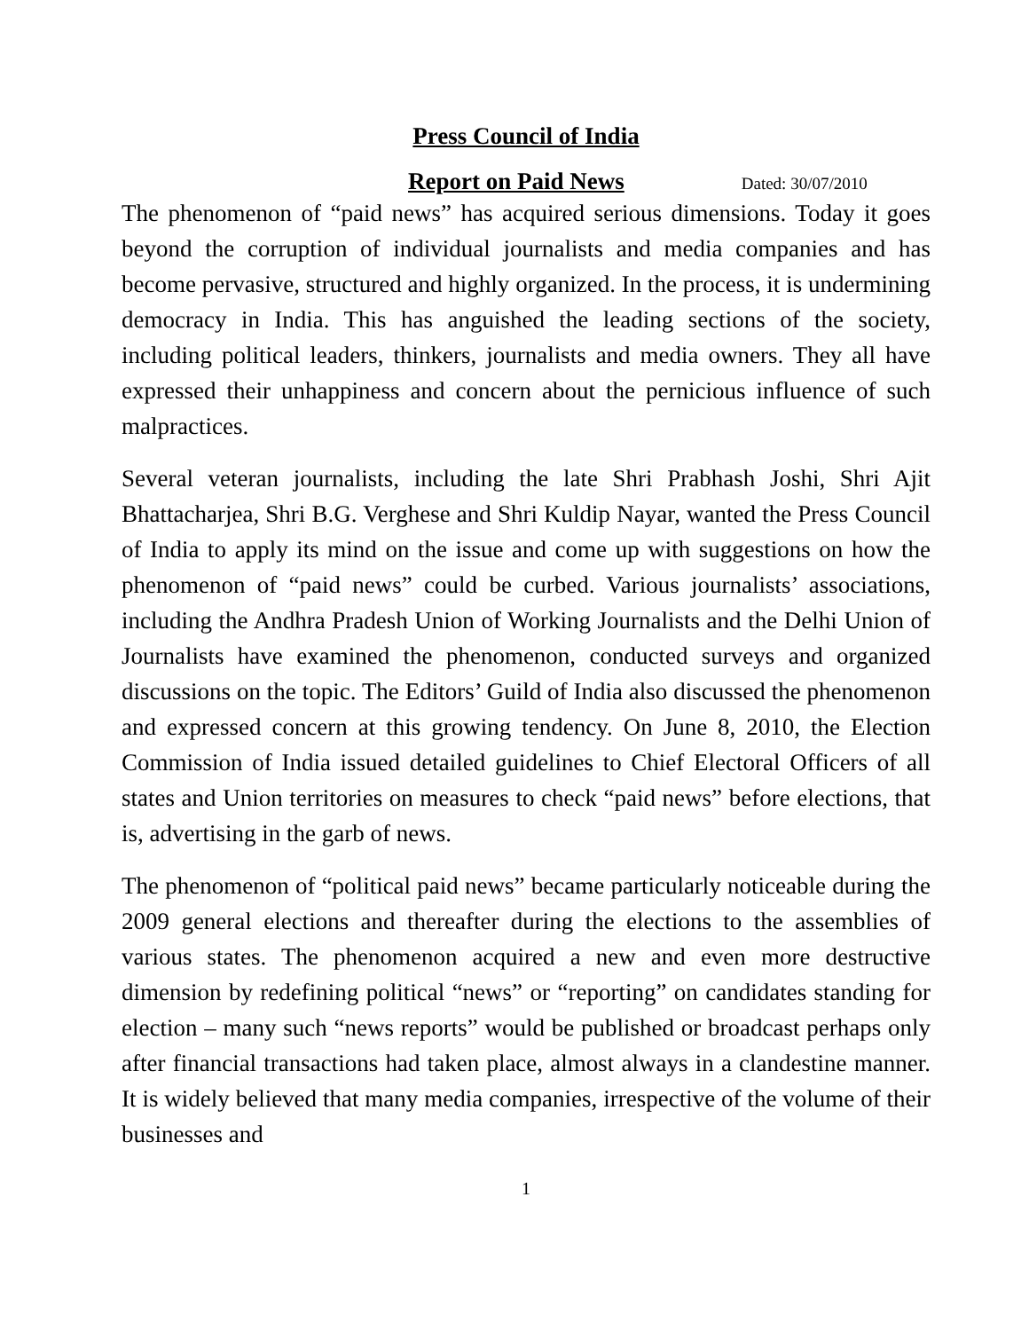Press Council of India
Report on Paid News Dated: 30/07/2010
The phenomenon of “paid news” has acquired serious dimensions. Today it goes beyond the corruption of individual journalists and media companies and has become pervasive, structured and highly organized. In the process, it is undermining democracy in India. This has anguished the leading sections of the society, including political leaders, thinkers, journalists and media owners. They all have expressed their unhappiness and concern about the pernicious influence of such malpractices.
Several veteran journalists, including the late Shri Prabhash Joshi, Shri Ajit Bhattacharjea, Shri B.G. Verghese and Shri Kuldip Nayar, wanted the Press Council of India to apply its mind on the issue and come up with suggestions on how the phenomenon of “paid news” could be curbed. Various journalists’ associations, including the Andhra Pradesh Union of Working Journalists and the Delhi Union of Journalists have examined the phenomenon, conducted surveys and organized discussions on the topic. The Editors’ Guild of India also discussed the phenomenon and expressed concern at this growing tendency. On June 8, 2010, the Election Commission of India issued detailed guidelines to Chief Electoral Officers of all states and Union territories on measures to check “paid news” before elections, that is, advertising in the garb of news.
The phenomenon of “political paid news” became particularly noticeable during the 2009 general elections and thereafter during the elections to the assemblies of various states. The phenomenon acquired a new and even more destructive dimension by redefining political “news” or “reporting” on candidates standing for election – many such “news reports” would be published or broadcast perhaps only after financial transactions had taken place, almost always in a clandestine manner. It is widely believed that many media companies, irrespective of the volume of their businesses and
1